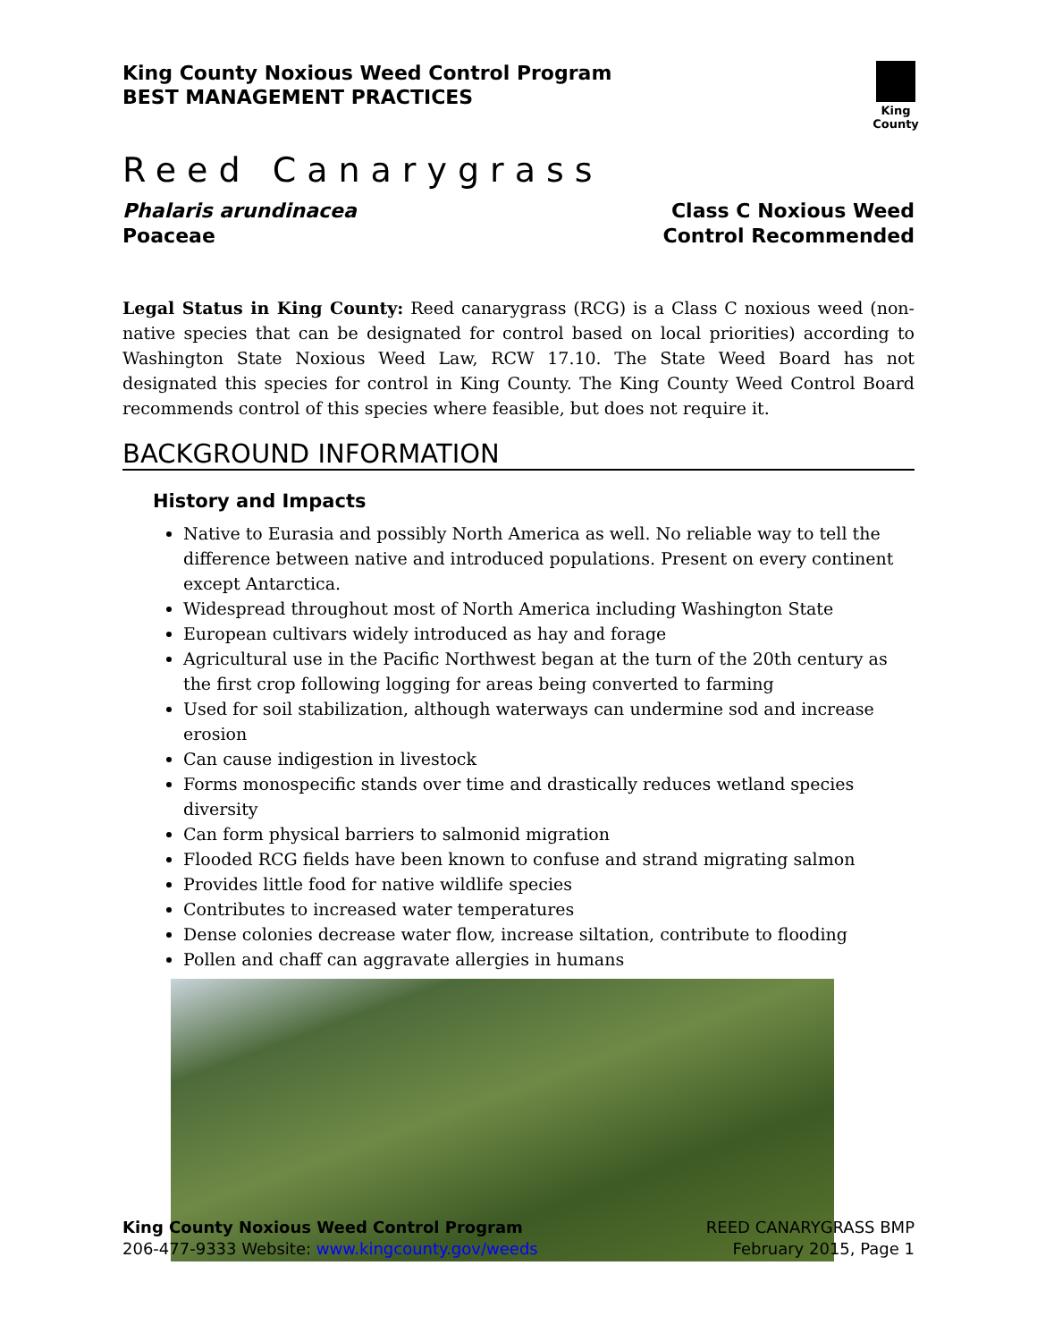King County Noxious Weed Control Program
BEST MANAGEMENT PRACTICES
King County
Reed Canarygrass
Phalaris arundinacea
Poaceae
Class C Noxious Weed
Control Recommended
Legal Status in King County: Reed canarygrass (RCG) is a Class C noxious weed (non-native species that can be designated for control based on local priorities) according to Washington State Noxious Weed Law, RCW 17.10. The State Weed Board has not designated this species for control in King County. The King County Weed Control Board recommends control of this species where feasible, but does not require it.
BACKGROUND INFORMATION
History and Impacts
Native to Eurasia and possibly North America as well. No reliable way to tell the difference between native and introduced populations. Present on every continent except Antarctica.
Widespread throughout most of North America including Washington State
European cultivars widely introduced as hay and forage
Agricultural use in the Pacific Northwest began at the turn of the 20th century as the first crop following logging for areas being converted to farming
Used for soil stabilization, although waterways can undermine sod and increase erosion
Can cause indigestion in livestock
Forms monospecific stands over time and drastically reduces wetland species diversity
Can form physical barriers to salmonid migration
Flooded RCG fields have been known to confuse and strand migrating salmon
Provides little food for native wildlife species
Contributes to increased water temperatures
Dense colonies decrease water flow, increase siltation, contribute to flooding
Pollen and chaff can aggravate allergies in humans
King County Noxious Weed Control Program
206-477-9333 Website: www.kingcounty.gov/weeds
REED CANARYGRASS BMP
February 2015, Page 1